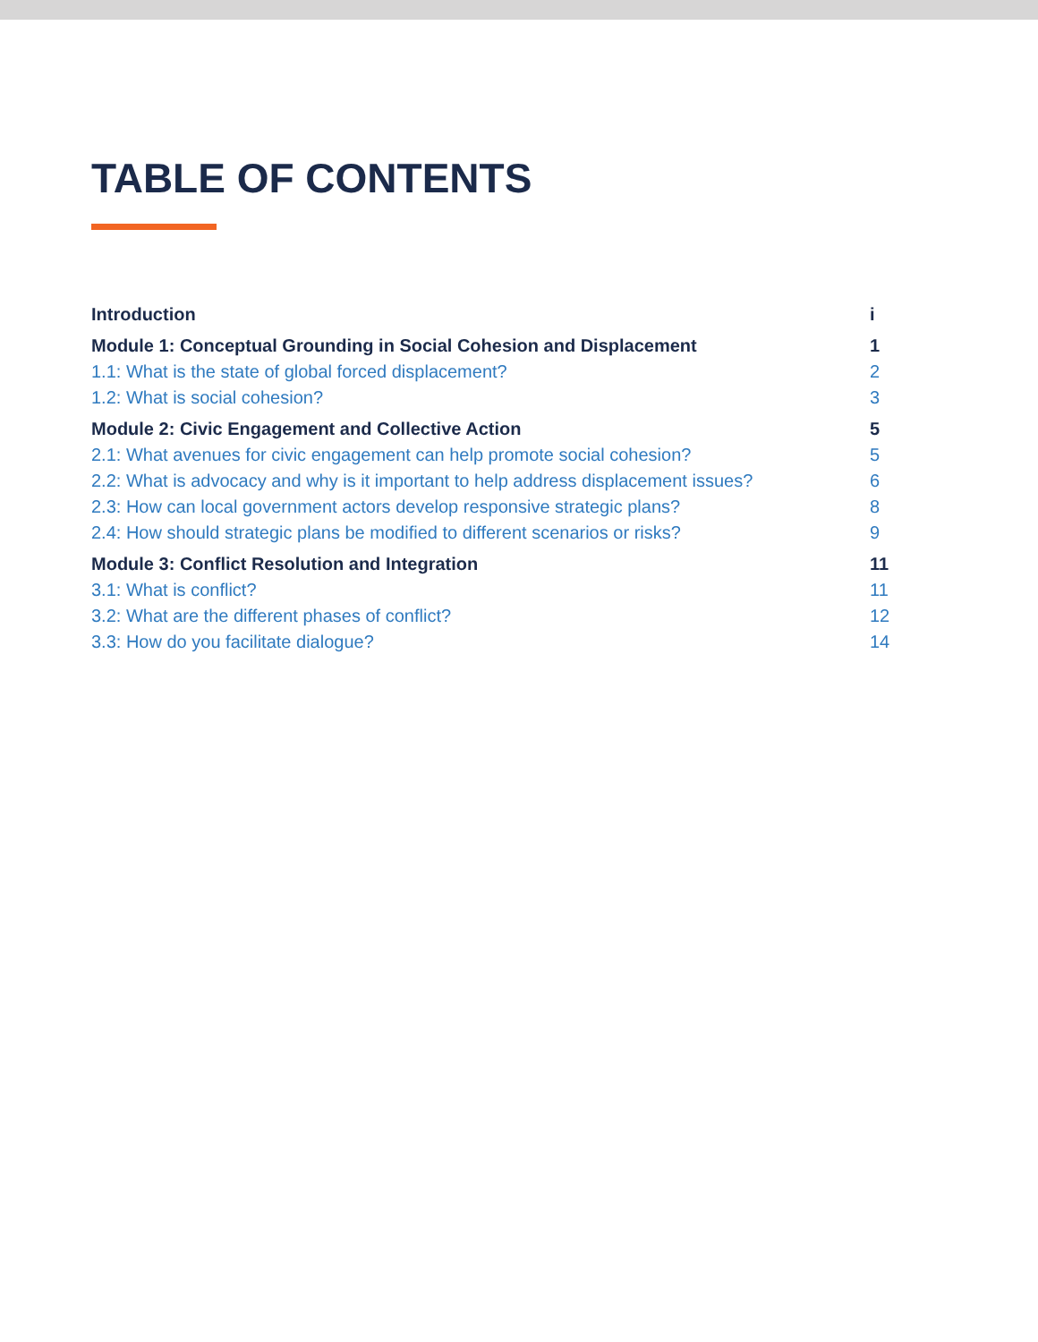TABLE OF CONTENTS
Introduction i
Module 1: Conceptual Grounding in Social Cohesion and Displacement 1
1.1: What is the state of global forced displacement? 2
1.2: What is social cohesion? 3
Module 2: Civic Engagement and Collective Action 5
2.1: What avenues for civic engagement can help promote social cohesion? 5
2.2: What is advocacy and why is it important to help address displacement issues? 6
2.3: How can local government actors develop responsive strategic plans? 8
2.4: How should strategic plans be modified to different scenarios or risks? 9
Module 3: Conflict Resolution and Integration 11
3.1: What is conflict? 11
3.2: What are the different phases of conflict? 12
3.3: How do you facilitate dialogue? 14